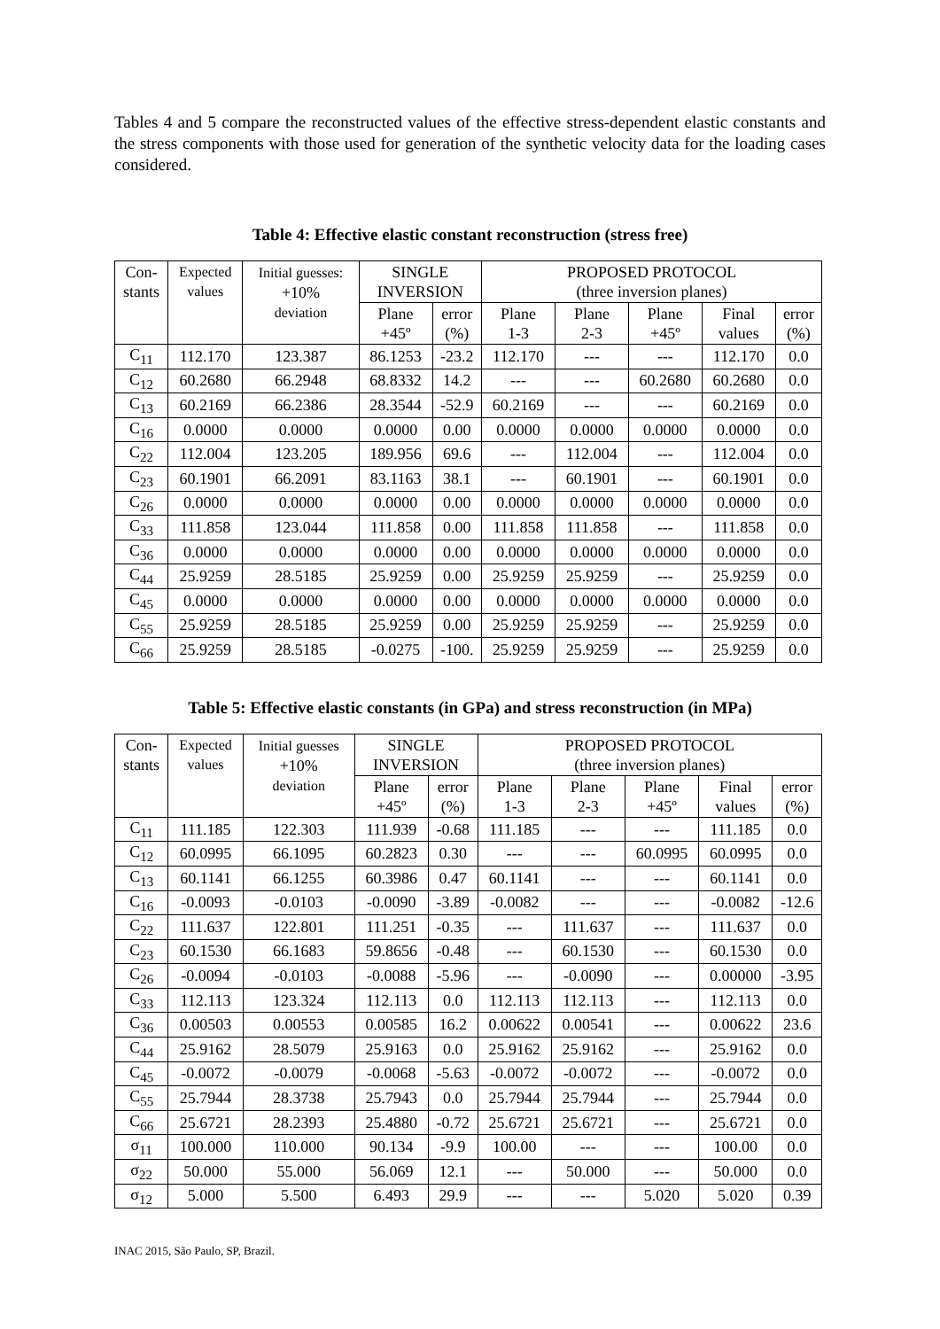Tables 4 and 5 compare the reconstructed values of the effective stress-dependent elastic constants and the stress components with those used for generation of the synthetic velocity data for the loading cases considered.
Table 4: Effective elastic constant reconstruction (stress free)
| Con- stants | Expected values | Initial guesses: +10% deviation | SINGLE INVERSION | | PROPOSED PROTOCOL (three inversion planes) | | | | |
| --- | --- | --- | --- | --- | --- | --- | --- | --- | --- |
| | | | Plane +45º | error (%) | Plane 1-3 | Plane 2-3 | Plane +45º | Final values | error (%) |
| C<sub>11</sub> | 112.170 | 123.387 | 86.1253 | -23.2 | 112.170 | --- | --- | 112.170 | 0.0 |
| C<sub>12</sub> | 60.2680 | 66.2948 | 68.8332 | 14.2 | --- | --- | 60.2680 | 60.2680 | 0.0 |
| C<sub>13</sub> | 60.2169 | 66.2386 | 28.3544 | -52.9 | 60.2169 | --- | --- | 60.2169 | 0.0 |
| C<sub>16</sub> | 0.0000 | 0.0000 | 0.0000 | 0.00 | 0.0000 | 0.0000 | 0.0000 | 0.0000 | 0.0 |
| C<sub>22</sub> | 112.004 | 123.205 | 189.956 | 69.6 | --- | 112.004 | --- | 112.004 | 0.0 |
| C<sub>23</sub> | 60.1901 | 66.2091 | 83.1163 | 38.1 | --- | 60.1901 | --- | 60.1901 | 0.0 |
| C<sub>26</sub> | 0.0000 | 0.0000 | 0.0000 | 0.00 | 0.0000 | 0.0000 | 0.0000 | 0.0000 | 0.0 |
| C<sub>33</sub> | 111.858 | 123.044 | 111.858 | 0.00 | 111.858 | 111.858 | --- | 111.858 | 0.0 |
| C<sub>36</sub> | 0.0000 | 0.0000 | 0.0000 | 0.00 | 0.0000 | 0.0000 | 0.0000 | 0.0000 | 0.0 |
| C<sub>44</sub> | 25.9259 | 28.5185 | 25.9259 | 0.00 | 25.9259 | 25.9259 | --- | 25.9259 | 0.0 |
| C<sub>45</sub> | 0.0000 | 0.0000 | 0.0000 | 0.00 | 0.0000 | 0.0000 | 0.0000 | 0.0000 | 0.0 |
| C<sub>55</sub> | 25.9259 | 28.5185 | 25.9259 | 0.00 | 25.9259 | 25.9259 | --- | 25.9259 | 0.0 |
| C<sub>66</sub> | 25.9259 | 28.5185 | -0.0275 | -100. | 25.9259 | 25.9259 | --- | 25.9259 | 0.0 |
Table 5: Effective elastic constants (in GPa) and stress reconstruction (in MPa)
| Con- stants | Expected values | Initial guesses +10% deviation | SINGLE INVERSION | | PROPOSED PROTOCOL (three inversion planes) | | | | |
| --- | --- | --- | --- | --- | --- | --- | --- | --- | --- |
| | | | Plane +45º | error (%) | Plane 1-3 | Plane 2-3 | Plane +45º | Final values | error (%) |
| C<sub>11</sub> | 111.185 | 122.303 | 111.939 | -0.68 | 111.185 | --- | --- | 111.185 | 0.0 |
| C<sub>12</sub> | 60.0995 | 66.1095 | 60.2823 | 0.30 | --- | --- | 60.0995 | 60.0995 | 0.0 |
| C<sub>13</sub> | 60.1141 | 66.1255 | 60.3986 | 0.47 | 60.1141 | --- | --- | 60.1141 | 0.0 |
| C<sub>16</sub> | -0.0093 | -0.0103 | -0.0090 | -3.89 | -0.0082 | --- | --- | -0.0082 | -12.6 |
| C<sub>22</sub> | 111.637 | 122.801 | 111.251 | -0.35 | --- | 111.637 | --- | 111.637 | 0.0 |
| C<sub>23</sub> | 60.1530 | 66.1683 | 59.8656 | -0.48 | --- | 60.1530 | --- | 60.1530 | 0.0 |
| C<sub>26</sub> | -0.0094 | -0.0103 | -0.0088 | -5.96 | --- | -0.0090 | --- | 0.00000 | -3.95 |
| C<sub>33</sub> | 112.113 | 123.324 | 112.113 | 0.0 | 112.113 | 112.113 | --- | 112.113 | 0.0 |
| C<sub>36</sub> | 0.00503 | 0.00553 | 0.00585 | 16.2 | 0.00622 | 0.00541 | --- | 0.00622 | 23.6 |
| C<sub>44</sub> | 25.9162 | 28.5079 | 25.9163 | 0.0 | 25.9162 | 25.9162 | --- | 25.9162 | 0.0 |
| C<sub>45</sub> | -0.0072 | -0.0079 | -0.0068 | -5.63 | -0.0072 | -0.0072 | --- | -0.0072 | 0.0 |
| C<sub>55</sub> | 25.7944 | 28.3738 | 25.7943 | 0.0 | 25.7944 | 25.7944 | --- | 25.7944 | 0.0 |
| C<sub>66</sub> | 25.6721 | 28.2393 | 25.4880 | -0.72 | 25.6721 | 25.6721 | --- | 25.6721 | 0.0 |
| σ<sub>11</sub> | 100.000 | 110.000 | 90.134 | -9.9 | 100.00 | --- | --- | 100.00 | 0.0 |
| σ<sub>22</sub> | 50.000 | 55.000 | 56.069 | 12.1 | --- | 50.000 | --- | 50.000 | 0.0 |
| σ<sub>12</sub> | 5.000 | 5.500 | 6.493 | 29.9 | --- | --- | 5.020 | 5.020 | 0.39 |
INAC 2015, São Paulo, SP, Brazil.